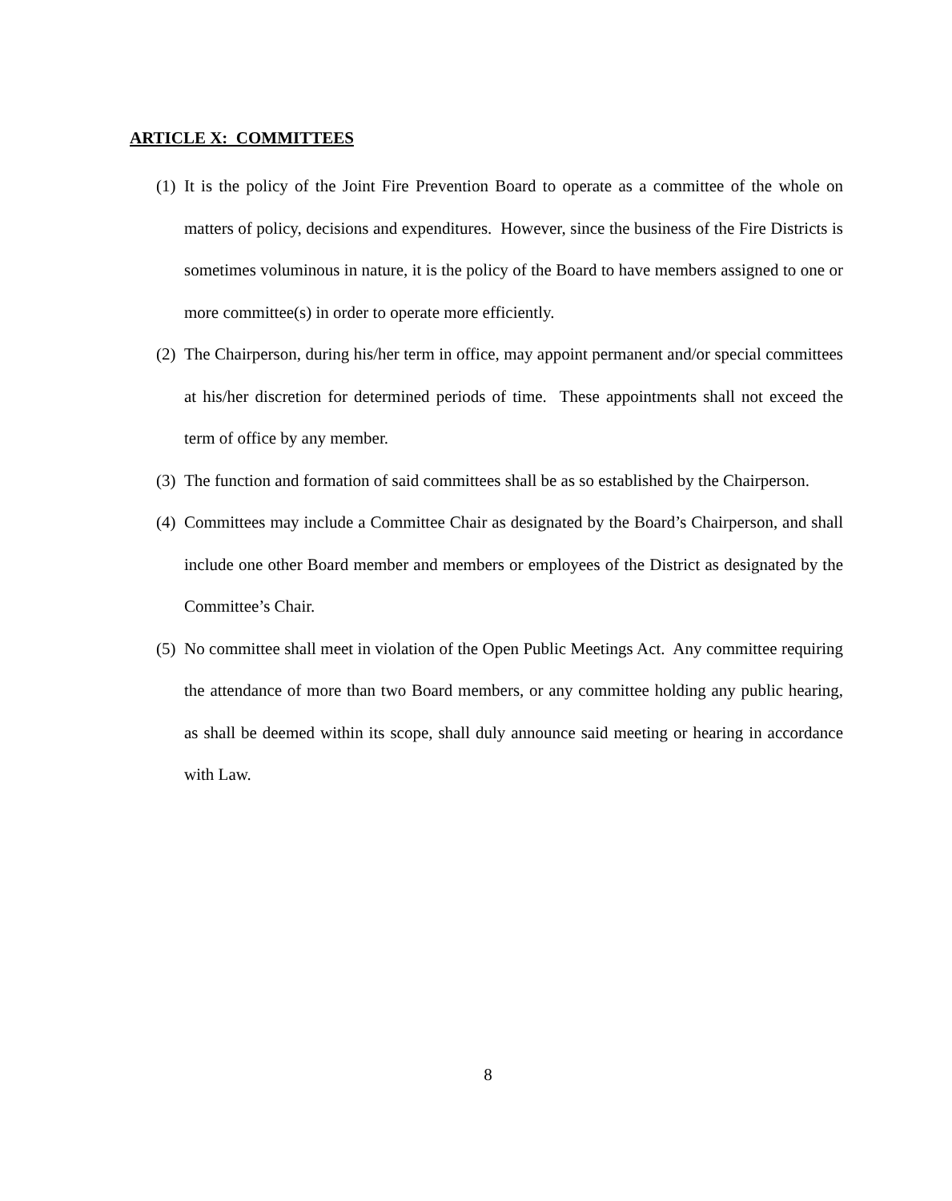ARTICLE X: COMMITTEES
(1) It is the policy of the Joint Fire Prevention Board to operate as a committee of the whole on matters of policy, decisions and expenditures. However, since the business of the Fire Districts is sometimes voluminous in nature, it is the policy of the Board to have members assigned to one or more committee(s) in order to operate more efficiently.
(2) The Chairperson, during his/her term in office, may appoint permanent and/or special committees at his/her discretion for determined periods of time. These appointments shall not exceed the term of office by any member.
(3) The function and formation of said committees shall be as so established by the Chairperson.
(4) Committees may include a Committee Chair as designated by the Board’s Chairperson, and shall include one other Board member and members or employees of the District as designated by the Committee’s Chair.
(5) No committee shall meet in violation of the Open Public Meetings Act. Any committee requiring the attendance of more than two Board members, or any committee holding any public hearing, as shall be deemed within its scope, shall duly announce said meeting or hearing in accordance with Law.
8